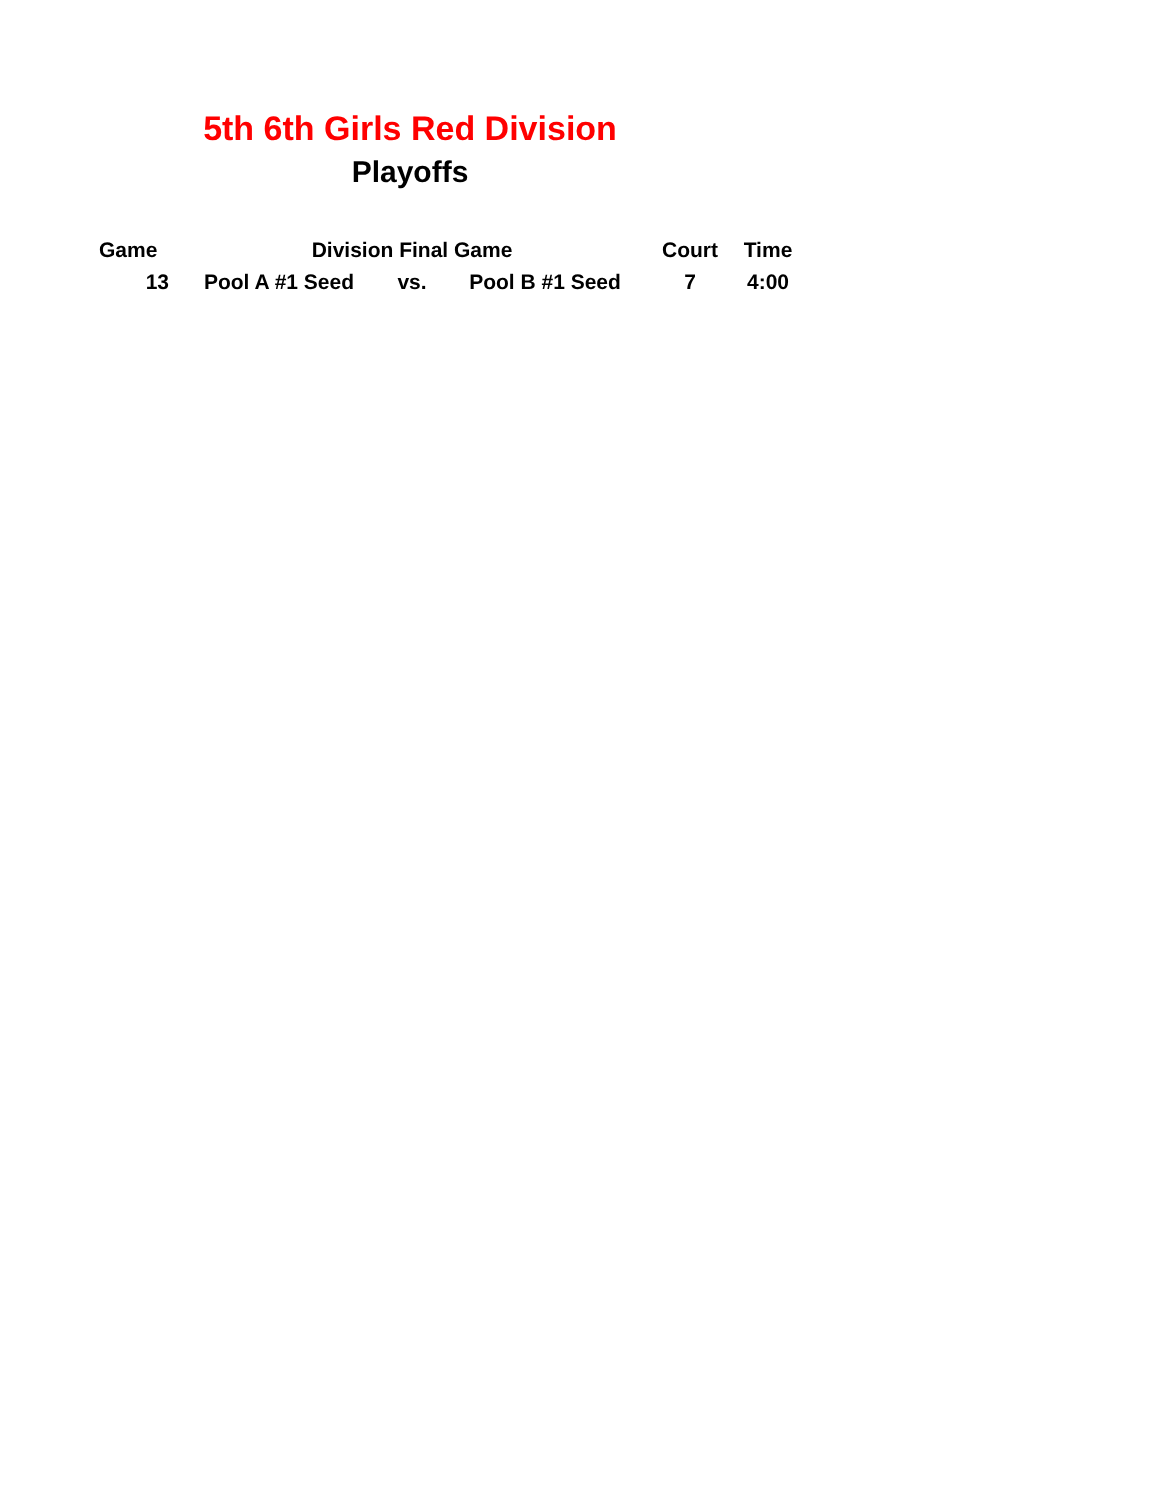5th 6th Girls Red Division
Playoffs
| Game | Division Final Game | | | Court | Time |
| --- | --- | --- | --- | --- | --- |
| 13 | Pool A #1 Seed | vs. | Pool B #1 Seed | 7 | 4:00 |